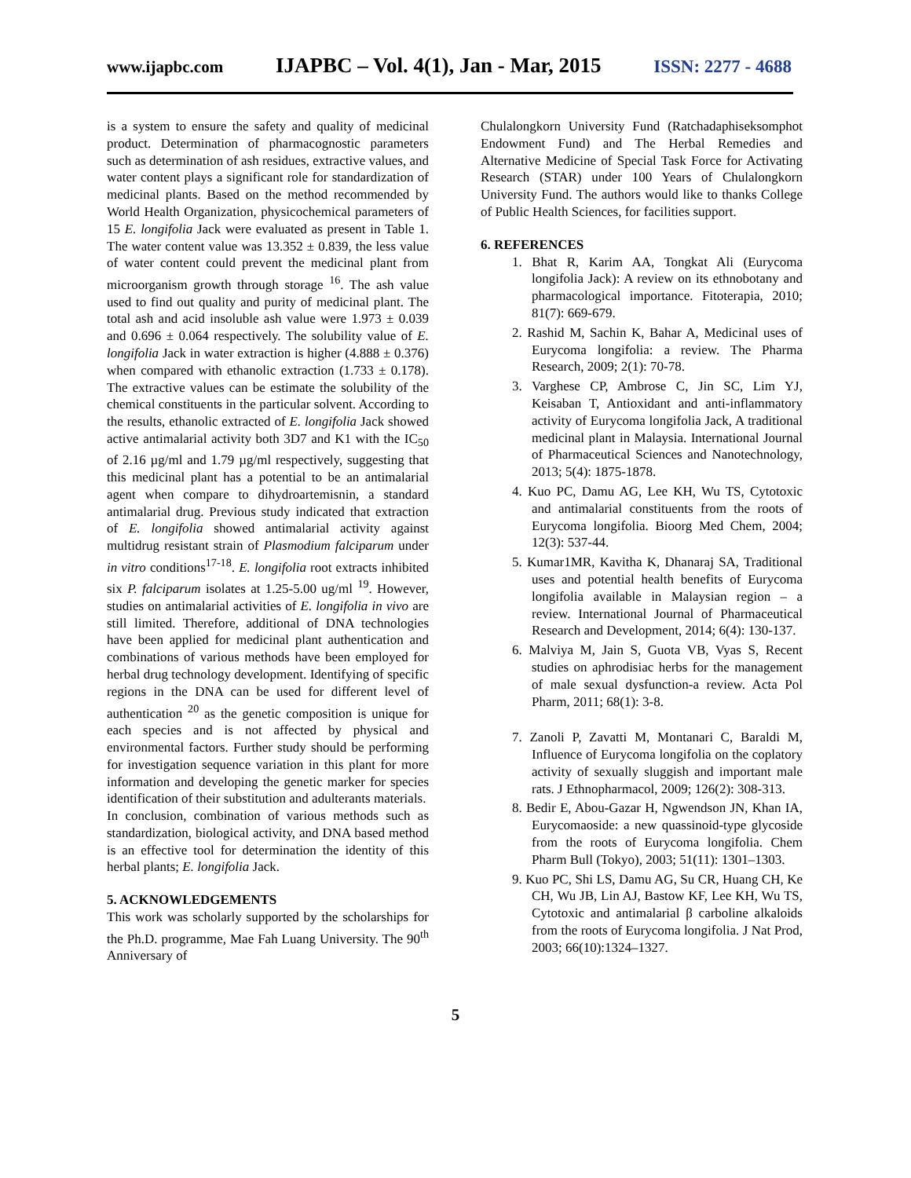www.ijapbc.com IJAPBC – Vol. 4(1), Jan - Mar, 2015 ISSN: 2277 - 4688
is a system to ensure the safety and quality of medicinal product. Determination of pharmacognostic parameters such as determination of ash residues, extractive values, and water content plays a significant role for standardization of medicinal plants. Based on the method recommended by World Health Organization, physicochemical parameters of 15 E. longifolia Jack were evaluated as present in Table 1. The water content value was 13.352 ± 0.839, the less value of water content could prevent the medicinal plant from microorganism growth through storage <sup>16</sup>. The ash value used to find out quality and purity of medicinal plant. The total ash and acid insoluble ash value were 1.973 ± 0.039 and 0.696 ± 0.064 respectively. The solubility value of E. longifolia Jack in water extraction is higher (4.888 ± 0.376) when compared with ethanolic extraction (1.733 ± 0.178). The extractive values can be estimate the solubility of the chemical constituents in the particular solvent. According to the results, ethanolic extracted of E. longifolia Jack showed active antimalarial activity both 3D7 and K1 with the IC<sub>50</sub> of 2.16 µg/ml and 1.79 µg/ml respectively, suggesting that this medicinal plant has a potential to be an antimalarial agent when compare to dihydroartemisnin, a standard antimalarial drug. Previous study indicated that extraction of E. longifolia showed antimalarial activity against multidrug resistant strain of Plasmodium falciparum under in vitro conditions<sup>17-18</sup>. E. longifolia root extracts inhibited six P. falciparum isolates at 1.25-5.00 ug/ml <sup>19</sup>. However, studies on antimalarial activities of E. longifolia in vivo are still limited. Therefore, additional of DNA technologies have been applied for medicinal plant authentication and combinations of various methods have been employed for herbal drug technology development. Identifying of specific regions in the DNA can be used for different level of authentication <sup>20</sup> as the genetic composition is unique for each species and is not affected by physical and environmental factors. Further study should be performing for investigation sequence variation in this plant for more information and developing the genetic marker for species identification of their substitution and adulterants materials.
In conclusion, combination of various methods such as standardization, biological activity, and DNA based method is an effective tool for determination the identity of this herbal plants; E. longifolia Jack.
5. ACKNOWLEDGEMENTS
This work was scholarly supported by the scholarships for the Ph.D. programme, Mae Fah Luang University. The 90<sup>th</sup> Anniversary of
Chulalongkorn University Fund (Ratchadaphiseksomphot Endowment Fund) and The Herbal Remedies and Alternative Medicine of Special Task Force for Activating Research (STAR) under 100 Years of Chulalongkorn University Fund. The authors would like to thanks College of Public Health Sciences, for facilities support.
6. REFERENCES
1. Bhat R, Karim AA, Tongkat Ali (Eurycoma longifolia Jack): A review on its ethnobotany and pharmacological importance. Fitoterapia, 2010; 81(7): 669-679.
2. Rashid M, Sachin K, Bahar A, Medicinal uses of Eurycoma longifolia: a review. The Pharma Research, 2009; 2(1): 70-78.
3. Varghese CP, Ambrose C, Jin SC, Lim YJ, Keisaban T, Antioxidant and anti-inflammatory activity of Eurycoma longifolia Jack, A traditional medicinal plant in Malaysia. International Journal of Pharmaceutical Sciences and Nanotechnology, 2013; 5(4): 1875-1878.
4. Kuo PC, Damu AG, Lee KH, Wu TS, Cytotoxic and antimalarial constituents from the roots of Eurycoma longifolia. Bioorg Med Chem, 2004; 12(3): 537-44.
5. Kumar1MR, Kavitha K, Dhanaraj SA, Traditional uses and potential health benefits of Eurycoma longifolia available in Malaysian region – a review. International Journal of Pharmaceutical Research and Development, 2014; 6(4): 130-137.
6. Malviya M, Jain S, Guota VB, Vyas S, Recent studies on aphrodisiac herbs for the management of male sexual dysfunction-a review. Acta Pol Pharm, 2011; 68(1): 3-8.
7. Zanoli P, Zavatti M, Montanari C, Baraldi M, Influence of Eurycoma longifolia on the coplatory activity of sexually sluggish and important male rats. J Ethnopharmacol, 2009; 126(2): 308-313.
8. Bedir E, Abou-Gazar H, Ngwendson JN, Khan IA, Eurycomaoside: a new quassinoid-type glycoside from the roots of Eurycoma longifolia. Chem Pharm Bull (Tokyo), 2003; 51(11): 1301–1303.
9. Kuo PC, Shi LS, Damu AG, Su CR, Huang CH, Ke CH, Wu JB, Lin AJ, Bastow KF, Lee KH, Wu TS, Cytotoxic and antimalarial β carboline alkaloids from the roots of Eurycoma longifolia. J Nat Prod, 2003; 66(10):1324–1327.
5